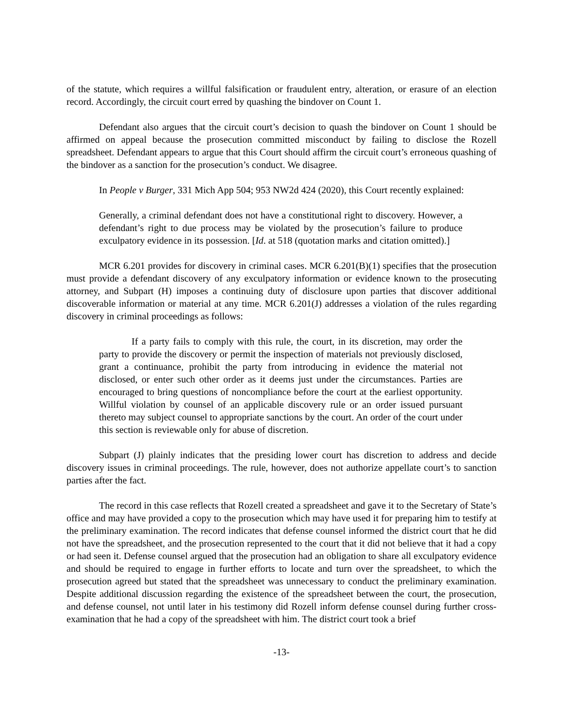of the statute, which requires a willful falsification or fraudulent entry, alteration, or erasure of an election record. Accordingly, the circuit court erred by quashing the bindover on Count 1.
Defendant also argues that the circuit court’s decision to quash the bindover on Count 1 should be affirmed on appeal because the prosecution committed misconduct by failing to disclose the Rozell spreadsheet. Defendant appears to argue that this Court should affirm the circuit court’s erroneous quashing of the bindover as a sanction for the prosecution’s conduct. We disagree.
In People v Burger, 331 Mich App 504; 953 NW2d 424 (2020), this Court recently explained:
Generally, a criminal defendant does not have a constitutional right to discovery. However, a defendant’s right to due process may be violated by the prosecution’s failure to produce exculpatory evidence in its possession. [Id. at 518 (quotation marks and citation omitted).]
MCR 6.201 provides for discovery in criminal cases. MCR 6.201(B)(1) specifies that the prosecution must provide a defendant discovery of any exculpatory information or evidence known to the prosecuting attorney, and Subpart (H) imposes a continuing duty of disclosure upon parties that discover additional discoverable information or material at any time. MCR 6.201(J) addresses a violation of the rules regarding discovery in criminal proceedings as follows:
If a party fails to comply with this rule, the court, in its discretion, may order the party to provide the discovery or permit the inspection of materials not previously disclosed, grant a continuance, prohibit the party from introducing in evidence the material not disclosed, or enter such other order as it deems just under the circumstances. Parties are encouraged to bring questions of noncompliance before the court at the earliest opportunity. Willful violation by counsel of an applicable discovery rule or an order issued pursuant thereto may subject counsel to appropriate sanctions by the court. An order of the court under this section is reviewable only for abuse of discretion.
Subpart (J) plainly indicates that the presiding lower court has discretion to address and decide discovery issues in criminal proceedings. The rule, however, does not authorize appellate court’s to sanction parties after the fact.
The record in this case reflects that Rozell created a spreadsheet and gave it to the Secretary of State’s office and may have provided a copy to the prosecution which may have used it for preparing him to testify at the preliminary examination. The record indicates that defense counsel informed the district court that he did not have the spreadsheet, and the prosecution represented to the court that it did not believe that it had a copy or had seen it. Defense counsel argued that the prosecution had an obligation to share all exculpatory evidence and should be required to engage in further efforts to locate and turn over the spreadsheet, to which the prosecution agreed but stated that the spreadsheet was unnecessary to conduct the preliminary examination. Despite additional discussion regarding the existence of the spreadsheet between the court, the prosecution, and defense counsel, not until later in his testimony did Rozell inform defense counsel during further cross-examination that he had a copy of the spreadsheet with him. The district court took a brief
-13-